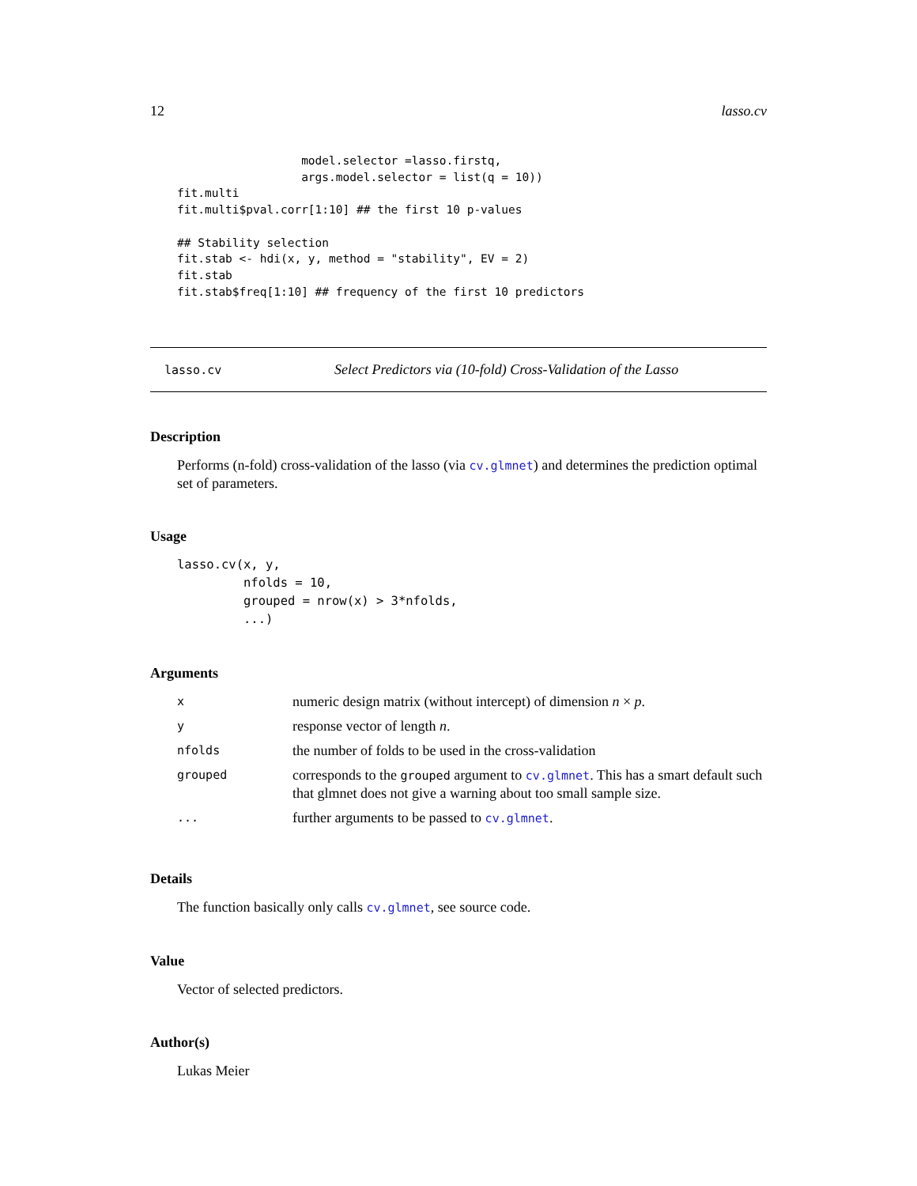12 lasso.cv
                  model.selector =lasso.firstq,
                  args.model.selector = list(q = 10))
fit.multi
fit.multi$pval.corr[1:10] ## the first 10 p-values

## Stability selection
fit.stab <- hdi(x, y, method = "stability", EV = 2)
fit.stab
fit.stab$freq[1:10] ## frequency of the first 10 predictors
lasso.cv Select Predictors via (10-fold) Cross-Validation of the Lasso
Description
Performs (n-fold) cross-validation of the lasso (via cv.glmnet) and determines the prediction optimal set of parameters.
Usage
lasso.cv(x, y,
         nfolds = 10,
         grouped = nrow(x) > 3*nfolds,
         ...)
Arguments
| x | numeric design matrix (without intercept) of dimension n × p . |
| y | response vector of length n . |
| nfolds | the number of folds to be used in the cross-validation |
| grouped | corresponds to the grouped argument to cv.glmnet . This has a smart default such that glmnet does not give a warning about too small sample size. |
| ... | further arguments to be passed to cv.glmnet . |
Details
The function basically only calls cv.glmnet, see source code.
Value
Vector of selected predictors.
Author(s)
Lukas Meier